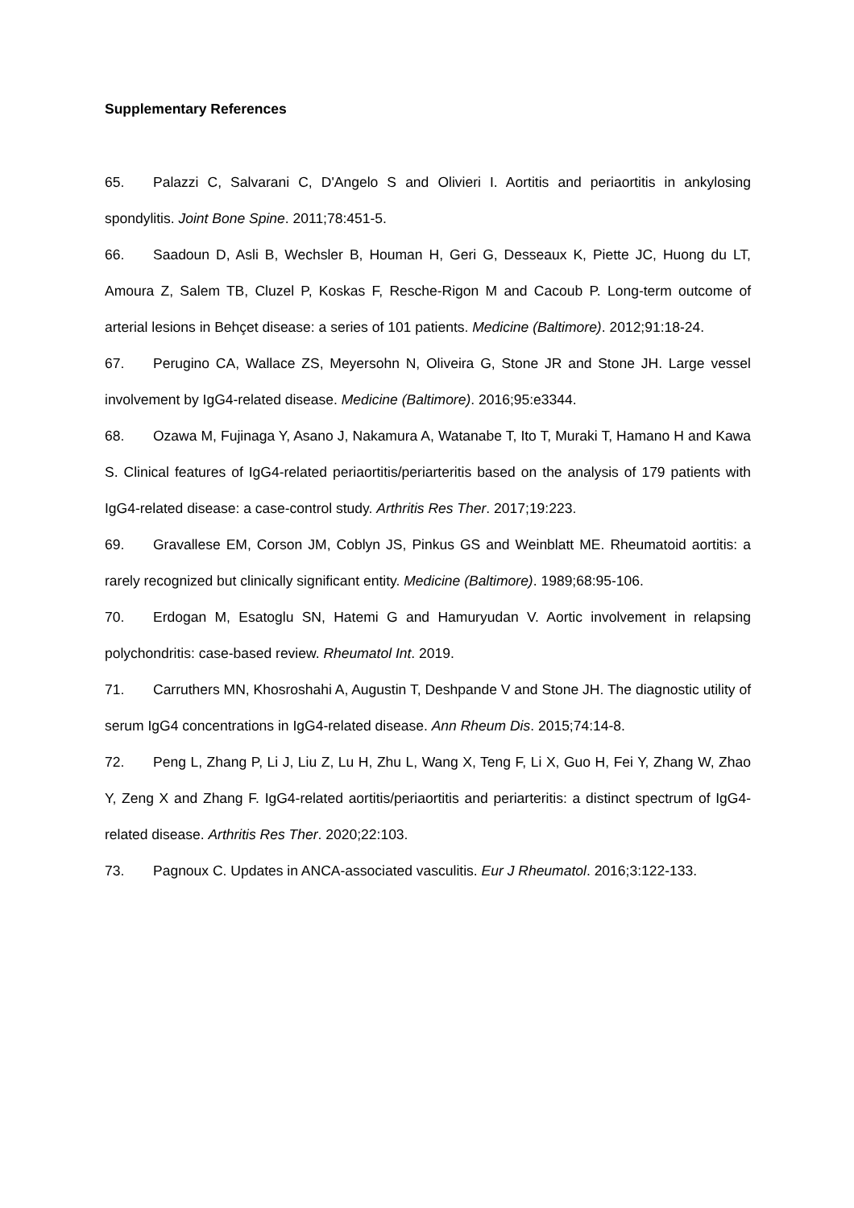Supplementary References
65. Palazzi C, Salvarani C, D'Angelo S and Olivieri I. Aortitis and periaortitis in ankylosing spondylitis. Joint Bone Spine. 2011;78:451-5.
66. Saadoun D, Asli B, Wechsler B, Houman H, Geri G, Desseaux K, Piette JC, Huong du LT, Amoura Z, Salem TB, Cluzel P, Koskas F, Resche-Rigon M and Cacoub P. Long-term outcome of arterial lesions in Behçet disease: a series of 101 patients. Medicine (Baltimore). 2012;91:18-24.
67. Perugino CA, Wallace ZS, Meyersohn N, Oliveira G, Stone JR and Stone JH. Large vessel involvement by IgG4-related disease. Medicine (Baltimore). 2016;95:e3344.
68. Ozawa M, Fujinaga Y, Asano J, Nakamura A, Watanabe T, Ito T, Muraki T, Hamano H and Kawa S. Clinical features of IgG4-related periaortitis/periarteritis based on the analysis of 179 patients with IgG4-related disease: a case-control study. Arthritis Res Ther. 2017;19:223.
69. Gravallese EM, Corson JM, Coblyn JS, Pinkus GS and Weinblatt ME. Rheumatoid aortitis: a rarely recognized but clinically significant entity. Medicine (Baltimore). 1989;68:95-106.
70. Erdogan M, Esatoglu SN, Hatemi G and Hamuryudan V. Aortic involvement in relapsing polychondritis: case-based review. Rheumatol Int. 2019.
71. Carruthers MN, Khosroshahi A, Augustin T, Deshpande V and Stone JH. The diagnostic utility of serum IgG4 concentrations in IgG4-related disease. Ann Rheum Dis. 2015;74:14-8.
72. Peng L, Zhang P, Li J, Liu Z, Lu H, Zhu L, Wang X, Teng F, Li X, Guo H, Fei Y, Zhang W, Zhao Y, Zeng X and Zhang F. IgG4-related aortitis/periaortitis and periarteritis: a distinct spectrum of IgG4-related disease. Arthritis Res Ther. 2020;22:103.
73. Pagnoux C. Updates in ANCA-associated vasculitis. Eur J Rheumatol. 2016;3:122-133.